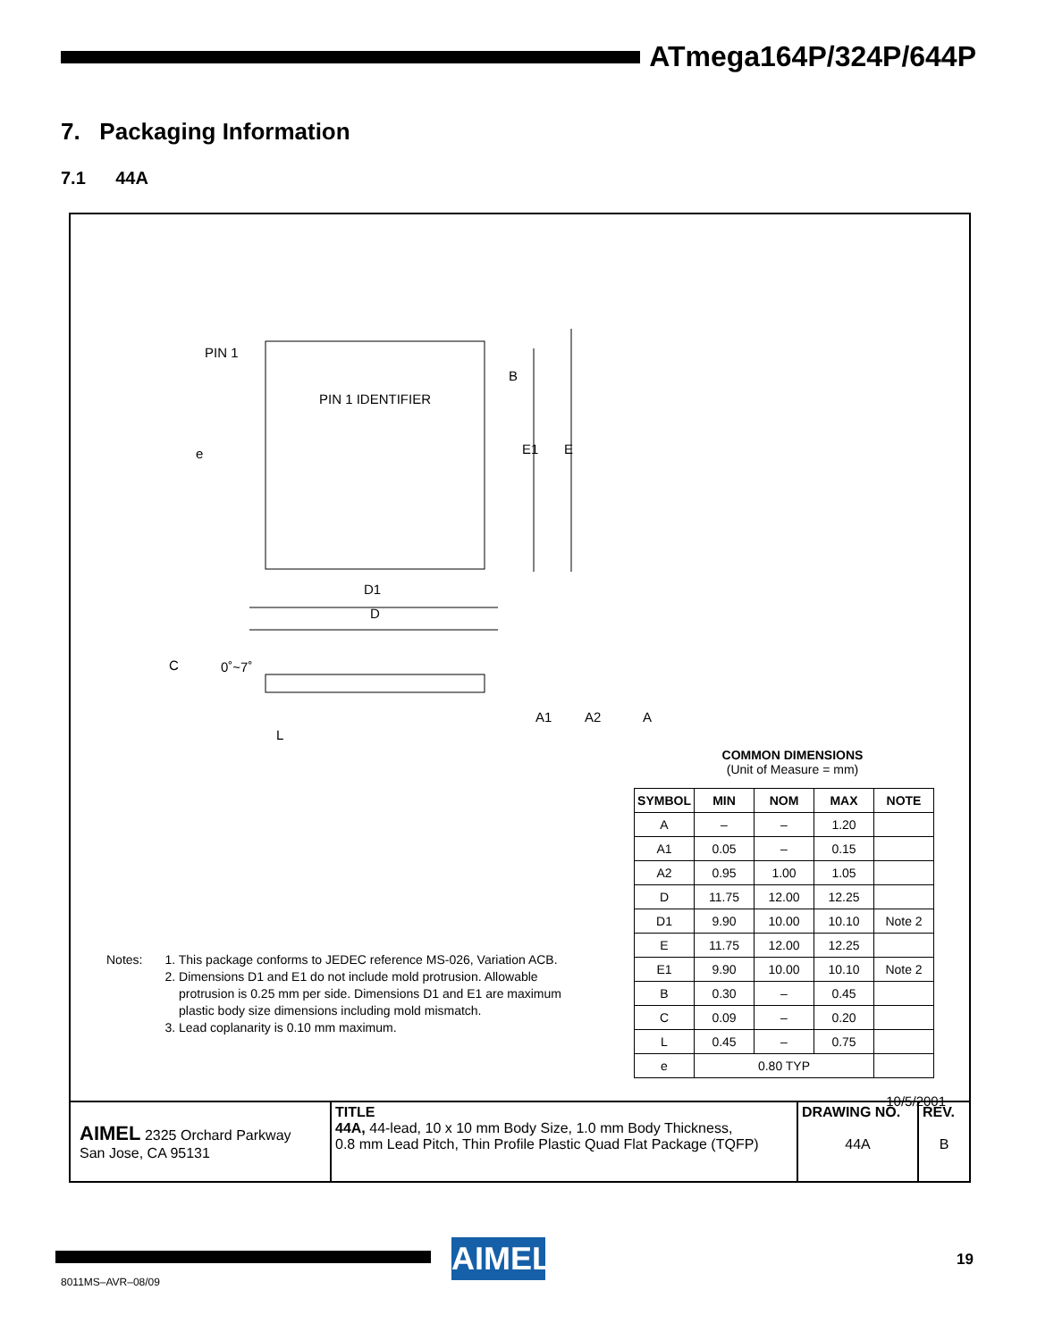ATmega164P/324P/644P
7. Packaging Information
7.1 44A
PIN 1
PIN 1 IDENTIFIER
e
B
E1
E
D1
D
C
0˚~7˚
A1
A2
A
L
Notes: 1. This package conforms to JEDEC reference MS-026, Variation ACB.
2. Dimensions D1 and E1 do not include mold protrusion. Allowable
protrusion is 0.25 mm per side. Dimensions D1 and E1 are maximum
plastic body size dimensions including mold mismatch.
3. Lead coplanarity is 0.10 mm maximum.
COMMON DIMENSIONS
(Unit of Measure = mm)
| SYMBOL | MIN | NOM | MAX | NOTE |
| --- | --- | --- | --- | --- |
| A | – | – | 1.20 | |
| A1 | 0.05 | – | 0.15 | |
| A2 | 0.95 | 1.00 | 1.05 | |
| D | 11.75 | 12.00 | 12.25 | |
| D1 | 9.90 | 10.00 | 10.10 | Note 2 |
| E | 11.75 | 12.00 | 12.25 | |
| E1 | 9.90 | 10.00 | 10.10 | Note 2 |
| B | 0.30 | – | 0.45 | |
| C | 0.09 | – | 0.20 | |
| L | 0.45 | – | 0.75 | |
| e | 0.80 TYP | | | |
10/5/2001
| AIMEL 2325 Orchard Parkway San Jose, CA 95131 | TITLE 44A, 44-lead, 10 x 10 mm Body Size, 1.0 mm Body Thickness, 0.8 mm Lead Pitch, Thin Profile Plastic Quad Flat Package (TQFP) | DRAWING NO. 44A | REV. B |
AIMEL
8011MS–AVR–08/09
19